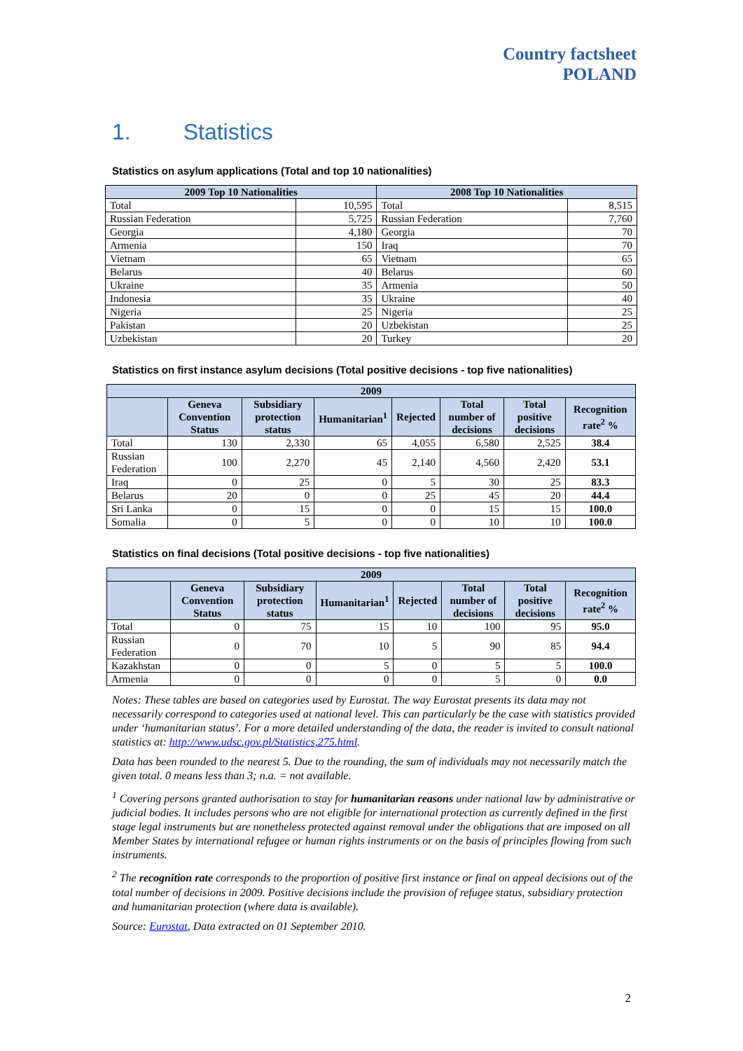Country factsheet
POLAND
1. Statistics
Statistics on asylum applications (Total and top 10 nationalities)
| 2009 Top 10 Nationalities | | 2008 Top 10 Nationalities | |
| --- | --- | --- | --- |
| Total | 10,595 | Total | 8,515 |
| Russian Federation | 5,725 | Russian Federation | 7,760 |
| Georgia | 4,180 | Georgia | 70 |
| Armenia | 150 | Iraq | 70 |
| Vietnam | 65 | Vietnam | 65 |
| Belarus | 40 | Belarus | 60 |
| Ukraine | 35 | Armenia | 50 |
| Indonesia | 35 | Ukraine | 40 |
| Nigeria | 25 | Nigeria | 25 |
| Pakistan | 20 | Uzbekistan | 25 |
| Uzbekistan | 20 | Turkey | 20 |
Statistics on first instance asylum decisions (Total positive decisions - top five nationalities)
| 2009 | | | | | | | |
| --- | --- | --- | --- | --- | --- | --- | --- |
| | Geneva Convention Status | Subsidiary protection status | Humanitarian<sup>1</sup> | Rejected | Total number of decisions | Total positive decisions | Recognition rate<sup>2</sup> % |
| Total | 130 | 2,330 | 65 | 4,055 | 6,580 | 2,525 | 38.4 |
| Russian Federation | 100 | 2,270 | 45 | 2,140 | 4,560 | 2,420 | 53.1 |
| Iraq | 0 | 25 | 0 | 5 | 30 | 25 | 83.3 |
| Belarus | 20 | 0 | 0 | 25 | 45 | 20 | 44.4 |
| Sri Lanka | 0 | 15 | 0 | 0 | 15 | 15 | 100.0 |
| Somalia | 0 | 5 | 0 | 0 | 10 | 10 | 100.0 |
Statistics on final decisions (Total positive decisions - top five nationalities)
| 2009 | | | | | | | |
| --- | --- | --- | --- | --- | --- | --- | --- |
| | Geneva Convention Status | Subsidiary protection status | Humanitarian<sup>1</sup> | Rejected | Total number of decisions | Total positive decisions | Recognition rate<sup>2</sup> % |
| Total | 0 | 75 | 15 | 10 | 100 | 95 | 95.0 |
| Russian Federation | 0 | 70 | 10 | 5 | 90 | 85 | 94.4 |
| Kazakhstan | 0 | 0 | 5 | 0 | 5 | 5 | 100.0 |
| Armenia | 0 | 0 | 0 | 0 | 5 | 0 | 0.0 |
Notes: These tables are based on categories used by Eurostat. The way Eurostat presents its data may not necessarily correspond to categories used at national level. This can particularly be the case with statistics provided under ‘humanitarian status’. For a more detailed understanding of the data, the reader is invited to consult national statistics at: http://www.udsc.gov.pl/Statistics,275.html.
Data has been rounded to the nearest 5. Due to the rounding, the sum of individuals may not necessarily match the given total. 0 means less than 3; n.a. = not available.
<sup>1</sup> Covering persons granted authorisation to stay for humanitarian reasons under national law by administrative or judicial bodies. It includes persons who are not eligible for international protection as currently defined in the first stage legal instruments but are nonetheless protected against removal under the obligations that are imposed on all Member States by international refugee or human rights instruments or on the basis of principles flowing from such instruments.
<sup>2</sup> The recognition rate corresponds to the proportion of positive first instance or final on appeal decisions out of the total number of decisions in 2009. Positive decisions include the provision of refugee status, subsidiary protection and humanitarian protection (where data is available).
Source: Eurostat, Data extracted on 01 September 2010.
2